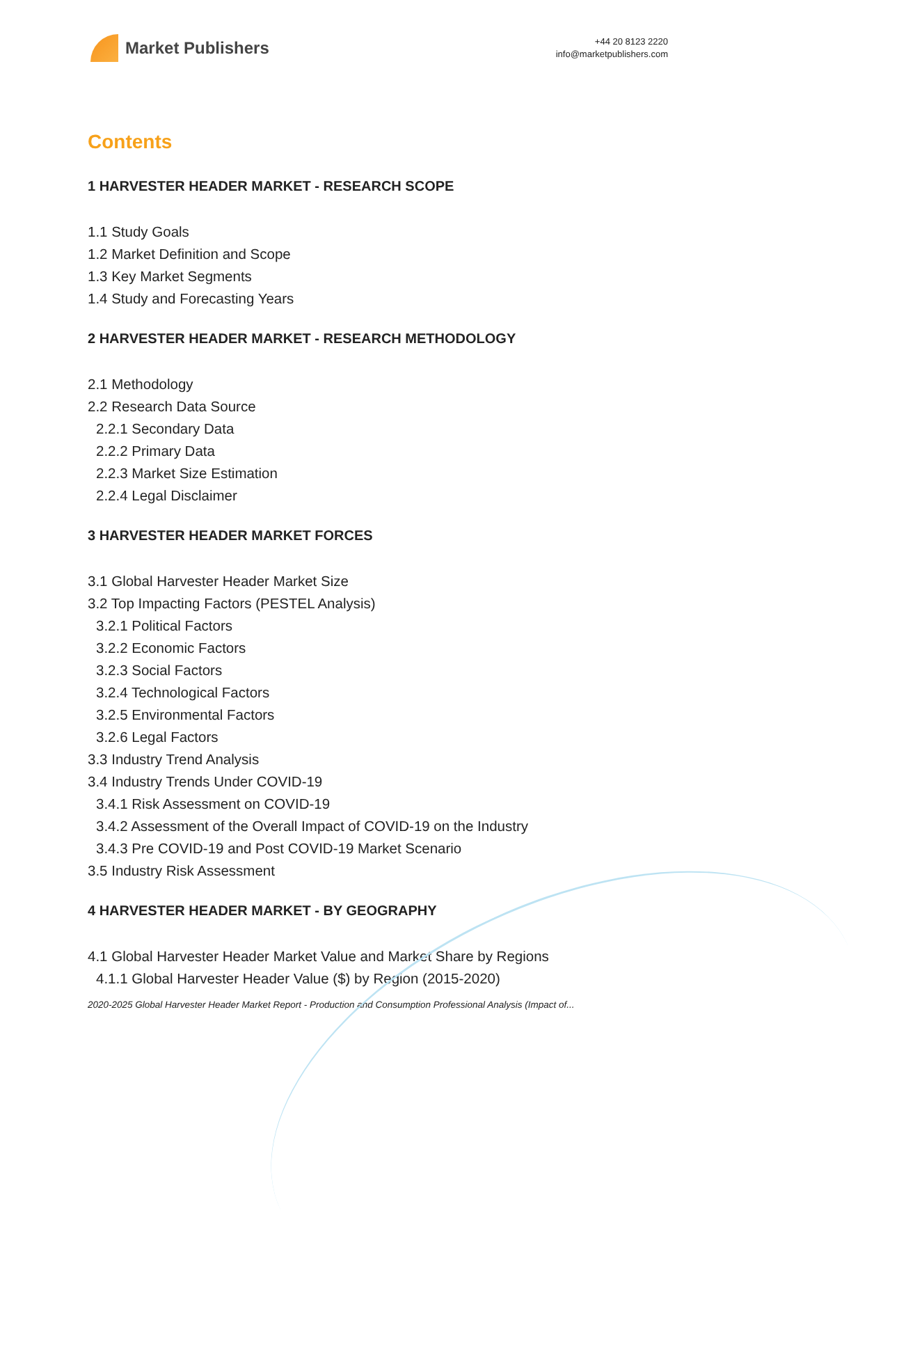Market Publishers
+44 20 8123 2220
info@marketpublishers.com
Contents
1 HARVESTER HEADER MARKET - RESEARCH SCOPE
1.1 Study Goals
1.2 Market Definition and Scope
1.3 Key Market Segments
1.4 Study and Forecasting Years
2 HARVESTER HEADER MARKET - RESEARCH METHODOLOGY
2.1 Methodology
2.2 Research Data Source
2.2.1 Secondary Data
2.2.2 Primary Data
2.2.3 Market Size Estimation
2.2.4 Legal Disclaimer
3 HARVESTER HEADER MARKET FORCES
3.1 Global Harvester Header Market Size
3.2 Top Impacting Factors (PESTEL Analysis)
3.2.1 Political Factors
3.2.2 Economic Factors
3.2.3 Social Factors
3.2.4 Technological Factors
3.2.5 Environmental Factors
3.2.6 Legal Factors
3.3 Industry Trend Analysis
3.4 Industry Trends Under COVID-19
3.4.1 Risk Assessment on COVID-19
3.4.2 Assessment of the Overall Impact of COVID-19 on the Industry
3.4.3 Pre COVID-19 and Post COVID-19 Market Scenario
3.5 Industry Risk Assessment
4 HARVESTER HEADER MARKET - BY GEOGRAPHY
4.1 Global Harvester Header Market Value and Market Share by Regions
4.1.1 Global Harvester Header Value ($) by Region (2015-2020)
2020-2025 Global Harvester Header Market Report - Production and Consumption Professional Analysis (Impact of...